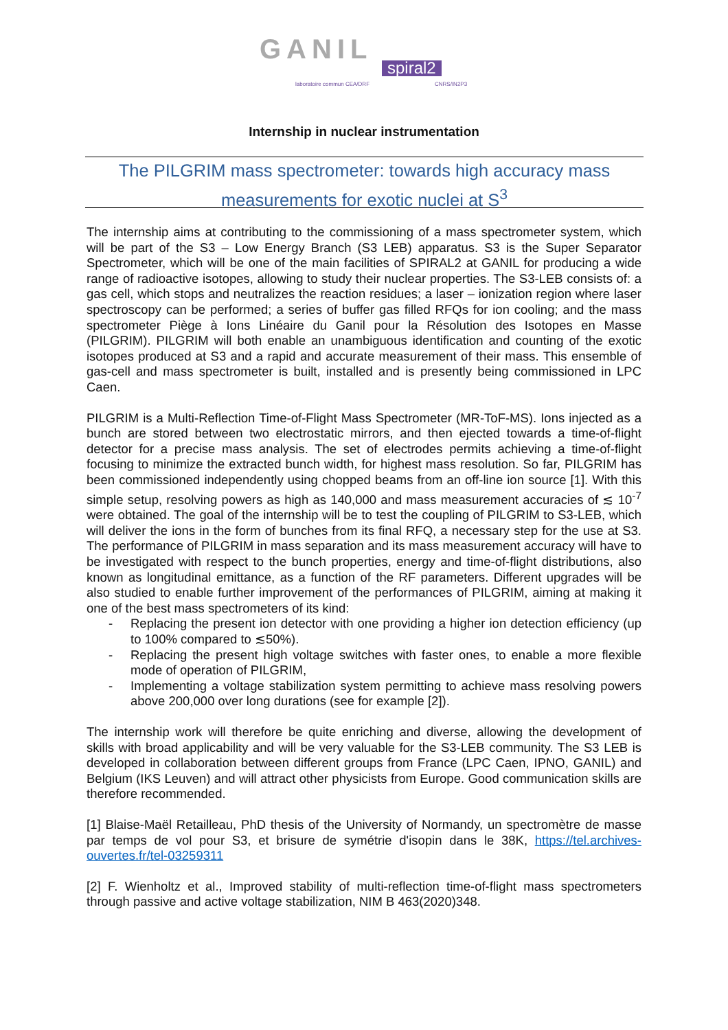GANIL
spiral2
laboratoire commun CEA/DRF CNRS/IN2P3
Internship in nuclear instrumentation
The PILGRIM mass spectrometer: towards high accuracy mass measurements for exotic nuclei at S<sup>3</sup>
The internship aims at contributing to the commissioning of a mass spectrometer system, which will be part of the S3 – Low Energy Branch (S3 LEB) apparatus. S3 is the Super Separator Spectrometer, which will be one of the main facilities of SPIRAL2 at GANIL for producing a wide range of radioactive isotopes, allowing to study their nuclear properties. The S3-LEB consists of: a gas cell, which stops and neutralizes the reaction residues; a laser – ionization region where laser spectroscopy can be performed; a series of buffer gas filled RFQs for ion cooling; and the mass spectrometer Piège à Ions Linéaire du Ganil pour la Résolution des Isotopes en Masse (PILGRIM). PILGRIM will both enable an unambiguous identification and counting of the exotic isotopes produced at S3 and a rapid and accurate measurement of their mass. This ensemble of gas-cell and mass spectrometer is built, installed and is presently being commissioned in LPC Caen.
PILGRIM is a Multi-Reflection Time-of-Flight Mass Spectrometer (MR-ToF-MS). Ions injected as a bunch are stored between two electrostatic mirrors, and then ejected towards a time-of-flight detector for a precise mass analysis. The set of electrodes permits achieving a time-of-flight focusing to minimize the extracted bunch width, for highest mass resolution. So far, PILGRIM has been commissioned independently using chopped beams from an off-line ion source [1]. With this simple setup, resolving powers as high as 140,000 and mass measurement accuracies of ≲ 10<sup>-7</sup> were obtained. The goal of the internship will be to test the coupling of PILGRIM to S3-LEB, which will deliver the ions in the form of bunches from its final RFQ, a necessary step for the use at S3. The performance of PILGRIM in mass separation and its mass measurement accuracy will have to be investigated with respect to the bunch properties, energy and time-of-flight distributions, also known as longitudinal emittance, as a function of the RF parameters. Different upgrades will be also studied to enable further improvement of the performances of PILGRIM, aiming at making it one of the best mass spectrometers of its kind:
- Replacing the present ion detector with one providing a higher ion detection efficiency (up to 100% compared to ≲50%).
- Replacing the present high voltage switches with faster ones, to enable a more flexible mode of operation of PILGRIM,
- Implementing a voltage stabilization system permitting to achieve mass resolving powers above 200,000 over long durations (see for example [2]).
The internship work will therefore be quite enriching and diverse, allowing the development of skills with broad applicability and will be very valuable for the S3-LEB community. The S3 LEB is developed in collaboration between different groups from France (LPC Caen, IPNO, GANIL) and Belgium (IKS Leuven) and will attract other physicists from Europe. Good communication skills are therefore recommended.
[1] Blaise-Maël Retailleau, PhD thesis of the University of Normandy, un spectromètre de masse par temps de vol pour S3, et brisure de symétrie d'isopin dans le 38K, https://tel.archives-ouvertes.fr/tel-03259311
[2] F. Wienholtz et al., Improved stability of multi-reflection time-of-flight mass spectrometers through passive and active voltage stabilization, NIM B 463(2020)348.